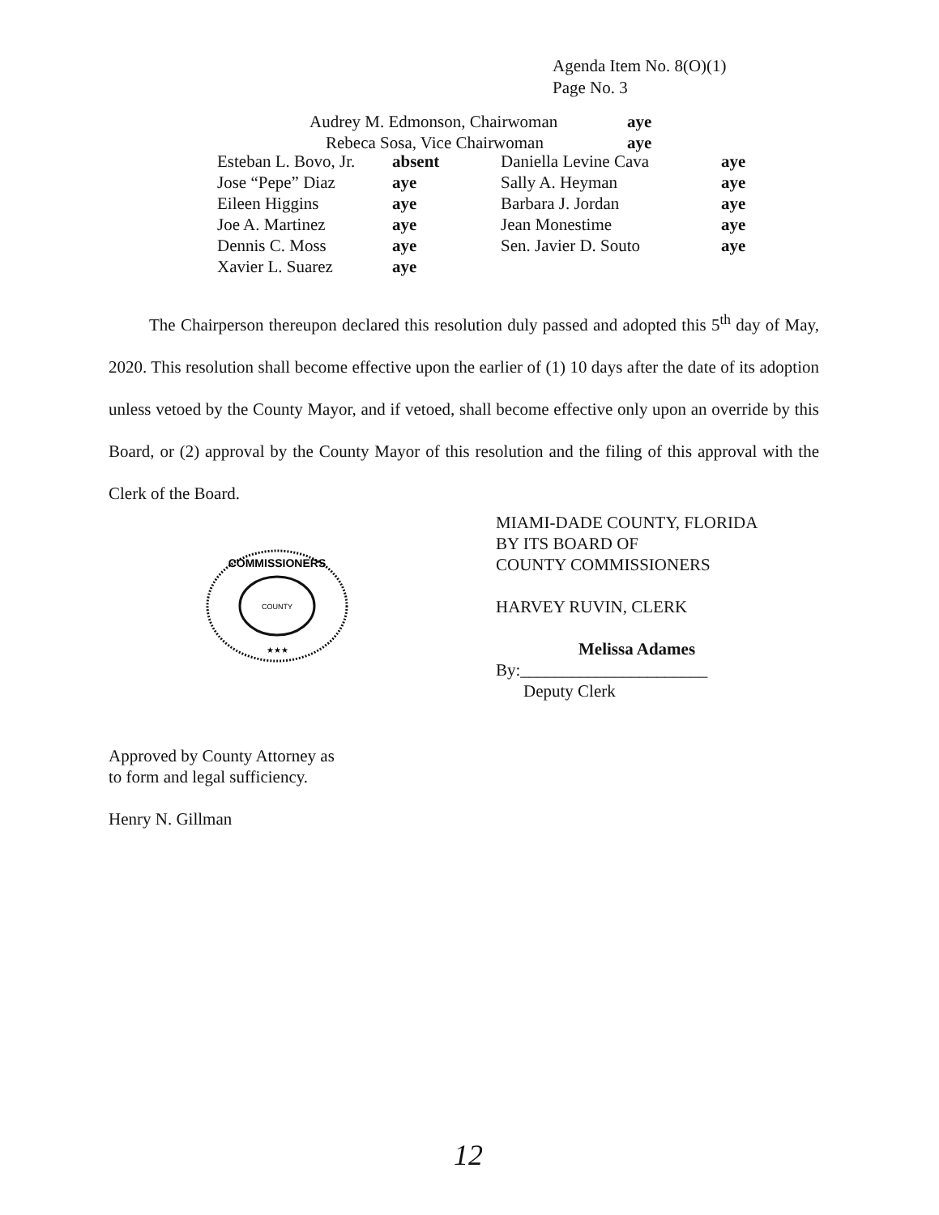Agenda Item No. 8(O)(1)
Page No. 3
| Audrey M. Edmonson, Chairwoman | aye |
| Rebeca Sosa, Vice Chairwoman | aye |
| Esteban L. Bovo, Jr. | absent | Daniella Levine Cava | aye |
| Jose “Pepe” Diaz | aye | Sally A. Heyman | aye |
| Eileen Higgins | aye | Barbara J. Jordan | aye |
| Joe A. Martinez | aye | Jean Monestime | aye |
| Dennis C. Moss | aye | Sen. Javier D. Souto | aye |
| Xavier L. Suarez | aye | | |
The Chairperson thereupon declared this resolution duly passed and adopted this 5<sup>th</sup> day of May, 2020. This resolution shall become effective upon the earlier of (1) 10 days after the date of its adoption unless vetoed by the County Mayor, and if vetoed, shall become effective only upon an override by this Board, or (2) approval by the County Mayor of this resolution and the filing of this approval with the Clerk of the Board.
MIAMI-DADE COUNTY, FLORIDA
BY ITS BOARD OF
COUNTY COMMISSIONERS
HARVEY RUVIN, CLERK
Melissa Adames
By:______________________
Deputy Clerk
COUNTY
COMMISSIONERS
★★★
Approved by County Attorney as
to form and legal sufficiency.
Henry N. Gillman
12